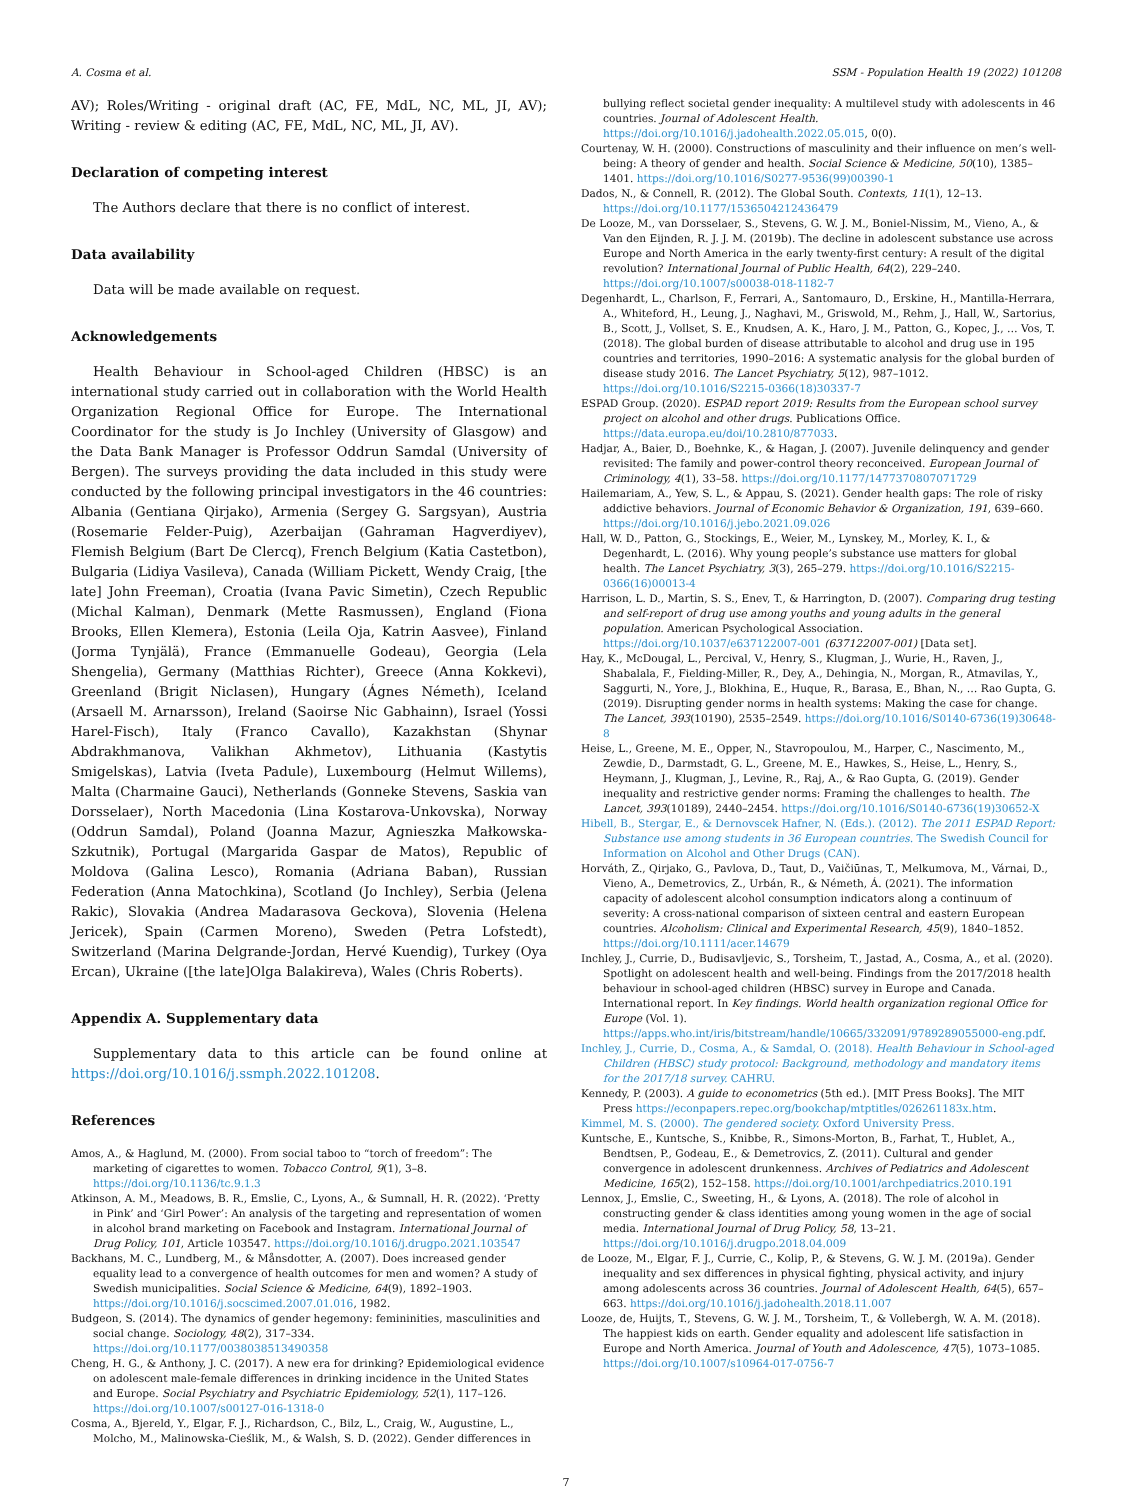A. Cosma et al. SSM - Population Health 19 (2022) 101208
AV); Roles/Writing - original draft (AC, FE, MdL, NC, ML, JI, AV); Writing - review & editing (AC, FE, MdL, NC, ML, JI, AV).
Declaration of competing interest
The Authors declare that there is no conflict of interest.
Data availability
Data will be made available on request.
Acknowledgements
Health Behaviour in School-aged Children (HBSC) is an international study carried out in collaboration with the World Health Organization Regional Office for Europe. The International Coordinator for the study is Jo Inchley (University of Glasgow) and the Data Bank Manager is Professor Oddrun Samdal (University of Bergen). The surveys providing the data included in this study were conducted by the following principal investigators in the 46 countries: Albania (Gentiana Qirjako), Armenia (Sergey G. Sargsyan), Austria (Rosemarie Felder-Puig), Azerbaijan (Gahraman Hagverdiyev), Flemish Belgium (Bart De Clercq), French Belgium (Katia Castetbon), Bulgaria (Lidiya Vasileva), Canada (William Pickett, Wendy Craig, [the late] John Freeman), Croatia (Ivana Pavic Simetin), Czech Republic (Michal Kalman), Denmark (Mette Rasmussen), England (Fiona Brooks, Ellen Klemera), Estonia (Leila Oja, Katrin Aasvee), Finland (Jorma Tynjälä), France (Emmanuelle Godeau), Georgia (Lela Shengelia), Germany (Matthias Richter), Greece (Anna Kokkevi), Greenland (Brigit Niclasen), Hungary (Ágnes Németh), Iceland (Arsaell M. Arnarsson), Ireland (Saoirse Nic Gabhainn), Israel (Yossi Harel-Fisch), Italy (Franco Cavallo), Kazakhstan (Shynar Abdrakhmanova, Valikhan Akhmetov), Lithuania (Kastytis Smigelskas), Latvia (Iveta Padule), Luxembourg (Helmut Willems), Malta (Charmaine Gauci), Netherlands (Gonneke Stevens, Saskia van Dorsselaer), North Macedonia (Lina Kostarova-Unkovska), Norway (Oddrun Samdal), Poland (Joanna Mazur, Agnieszka Małkowska-Szkutnik), Portugal (Margarida Gaspar de Matos), Republic of Moldova (Galina Lesco), Romania (Adriana Baban), Russian Federation (Anna Matochkina), Scotland (Jo Inchley), Serbia (Jelena Rakic), Slovakia (Andrea Madarasova Geckova), Slovenia (Helena Jericek), Spain (Carmen Moreno), Sweden (Petra Lofstedt), Switzerland (Marina Delgrande-Jordan, Hervé Kuendig), Turkey (Oya Ercan), Ukraine ([the late]Olga Balakireva), Wales (Chris Roberts).
Appendix A. Supplementary data
Supplementary data to this article can be found online at https://doi.org/10.1016/j.ssmph.2022.101208.
References
Amos, A., & Haglund, M. (2000). From social taboo to “torch of freedom”: The marketing of cigarettes to women. Tobacco Control, 9(1), 3–8. https://doi.org/10.1136/tc.9.1.3
Atkinson, A. M., Meadows, B. R., Emslie, C., Lyons, A., & Sumnall, H. R. (2022). ‘Pretty in Pink’ and ‘Girl Power’: An analysis of the targeting and representation of women in alcohol brand marketing on Facebook and Instagram. International Journal of Drug Policy, 101, Article 103547. https://doi.org/10.1016/j.drugpo.2021.103547
Backhans, M. C., Lundberg, M., & Månsdotter, A. (2007). Does increased gender equality lead to a convergence of health outcomes for men and women? A study of Swedish municipalities. Social Science & Medicine, 64(9), 1892–1903. https://doi.org/10.1016/j.socscimed.2007.01.016, 1982.
Budgeon, S. (2014). The dynamics of gender hegemony: femininities, masculinities and social change. Sociology, 48(2), 317–334. https://doi.org/10.1177/0038038513490358
Cheng, H. G., & Anthony, J. C. (2017). A new era for drinking? Epidemiological evidence on adolescent male-female differences in drinking incidence in the United States and Europe. Social Psychiatry and Psychiatric Epidemiology, 52(1), 117–126. https://doi.org/10.1007/s00127-016-1318-0
Cosma, A., Bjereld, Y., Elgar, F. J., Richardson, C., Bilz, L., Craig, W., Augustine, L., Molcho, M., Malinowska-Cieślik, M., & Walsh, S. D. (2022). Gender differences in
bullying reflect societal gender inequality: A multilevel study with adolescents in 46 countries. Journal of Adolescent Health. https://doi.org/10.1016/j.jadohealth.2022.05.015, 0(0).
Courtenay, W. H. (2000). Constructions of masculinity and their influence on men’s well-being: A theory of gender and health. Social Science & Medicine, 50(10), 1385–1401. https://doi.org/10.1016/S0277-9536(99)00390-1
Dados, N., & Connell, R. (2012). The Global South. Contexts, 11(1), 12–13. https://doi.org/10.1177/1536504212436479
De Looze, M., van Dorsselaer, S., Stevens, G. W. J. M., Boniel-Nissim, M., Vieno, A., & Van den Eijnden, R. J. J. M. (2019b). The decline in adolescent substance use across Europe and North America in the early twenty-first century: A result of the digital revolution? International Journal of Public Health, 64(2), 229–240. https://doi.org/10.1007/s00038-018-1182-7
Degenhardt, L., Charlson, F., Ferrari, A., Santomauro, D., Erskine, H., Mantilla-Herrara, A., Whiteford, H., Leung, J., Naghavi, M., Griswold, M., Rehm, J., Hall, W., Sartorius, B., Scott, J., Vollset, S. E., Knudsen, A. K., Haro, J. M., Patton, G., Kopec, J., … Vos, T. (2018). The global burden of disease attributable to alcohol and drug use in 195 countries and territories, 1990–2016: A systematic analysis for the global burden of disease study 2016. The Lancet Psychiatry, 5(12), 987–1012. https://doi.org/10.1016/S2215-0366(18)30337-7
ESPAD Group. (2020). ESPAD report 2019: Results from the European school survey project on alcohol and other drugs. Publications Office. https://data.europa.eu/doi/10.2810/877033.
Hadjar, A., Baier, D., Boehnke, K., & Hagan, J. (2007). Juvenile delinquency and gender revisited: The family and power-control theory reconceived. European Journal of Criminology, 4(1), 33–58. https://doi.org/10.1177/1477370807071729
Hailemariam, A., Yew, S. L., & Appau, S. (2021). Gender health gaps: The role of risky addictive behaviors. Journal of Economic Behavior & Organization, 191, 639–660. https://doi.org/10.1016/j.jebo.2021.09.026
Hall, W. D., Patton, G., Stockings, E., Weier, M., Lynskey, M., Morley, K. I., & Degenhardt, L. (2016). Why young people’s substance use matters for global health. The Lancet Psychiatry, 3(3), 265–279. https://doi.org/10.1016/S2215-0366(16)00013-4
Harrison, L. D., Martin, S. S., Enev, T., & Harrington, D. (2007). Comparing drug testing and self-report of drug use among youths and young adults in the general population. American Psychological Association. https://doi.org/10.1037/e637122007-001 (637122007-001) [Data set].
Hay, K., McDougal, L., Percival, V., Henry, S., Klugman, J., Wurie, H., Raven, J., Shabalala, F., Fielding-Miller, R., Dey, A., Dehingia, N., Morgan, R., Atmavilas, Y., Saggurti, N., Yore, J., Blokhina, E., Huque, R., Barasa, E., Bhan, N., … Rao Gupta, G. (2019). Disrupting gender norms in health systems: Making the case for change. The Lancet, 393(10190), 2535–2549. https://doi.org/10.1016/S0140-6736(19)30648-8
Heise, L., Greene, M. E., Opper, N., Stavropoulou, M., Harper, C., Nascimento, M., Zewdie, D., Darmstadt, G. L., Greene, M. E., Hawkes, S., Heise, L., Henry, S., Heymann, J., Klugman, J., Levine, R., Raj, A., & Rao Gupta, G. (2019). Gender inequality and restrictive gender norms: Framing the challenges to health. The Lancet, 393(10189), 2440–2454. https://doi.org/10.1016/S0140-6736(19)30652-X
Hibell, B., Stergar, E., & Dernovscek Hafner, N. (Eds.). (2012). The 2011 ESPAD Report: Substance use among students in 36 European countries. The Swedish Council for Information on Alcohol and Other Drugs (CAN).
Horváth, Z., Qirjako, G., Pavlova, D., Taut, D., Vaičiūnas, T., Melkumova, M., Várnai, D., Vieno, A., Demetrovics, Z., Urbán, R., & Németh, Á. (2021). The information capacity of adolescent alcohol consumption indicators along a continuum of severity: A cross-national comparison of sixteen central and eastern European countries. Alcoholism: Clinical and Experimental Research, 45(9), 1840–1852. https://doi.org/10.1111/acer.14679
Inchley, J., Currie, D., Budisavljevic, S., Torsheim, T., Jastad, A., Cosma, A., et al. (2020). Spotlight on adolescent health and well-being. Findings from the 2017/2018 health behaviour in school-aged children (HBSC) survey in Europe and Canada. International report. In Key findings. World health organization regional Office for Europe (Vol. 1). https://apps.who.int/iris/bitstream/handle/10665/332091/9789289055000-eng.pdf.
Inchley, J., Currie, D., Cosma, A., & Samdal, O. (2018). Health Behaviour in School-aged Children (HBSC) study protocol: Background, methodology and mandatory items for the 2017/18 survey. CAHRU.
Kennedy, P. (2003). A guide to econometrics (5th ed.). [MIT Press Books]. The MIT Press https://econpapers.repec.org/bookchap/mtptitles/026261183x.htm.
Kimmel, M. S. (2000). The gendered society. Oxford University Press.
Kuntsche, E., Kuntsche, S., Knibbe, R., Simons-Morton, B., Farhat, T., Hublet, A., Bendtsen, P., Godeau, E., & Demetrovics, Z. (2011). Cultural and gender convergence in adolescent drunkenness. Archives of Pediatrics and Adolescent Medicine, 165(2), 152–158. https://doi.org/10.1001/archpediatrics.2010.191
Lennox, J., Emslie, C., Sweeting, H., & Lyons, A. (2018). The role of alcohol in constructing gender & class identities among young women in the age of social media. International Journal of Drug Policy, 58, 13–21. https://doi.org/10.1016/j.drugpo.2018.04.009
de Looze, M., Elgar, F. J., Currie, C., Kolip, P., & Stevens, G. W. J. M. (2019a). Gender inequality and sex differences in physical fighting, physical activity, and injury among adolescents across 36 countries. Journal of Adolescent Health, 64(5), 657–663. https://doi.org/10.1016/j.jadohealth.2018.11.007
Looze, de, Huijts, T., Stevens, G. W. J. M., Torsheim, T., & Vollebergh, W. A. M. (2018). The happiest kids on earth. Gender equality and adolescent life satisfaction in Europe and North America. Journal of Youth and Adolescence, 47(5), 1073–1085. https://doi.org/10.1007/s10964-017-0756-7
7